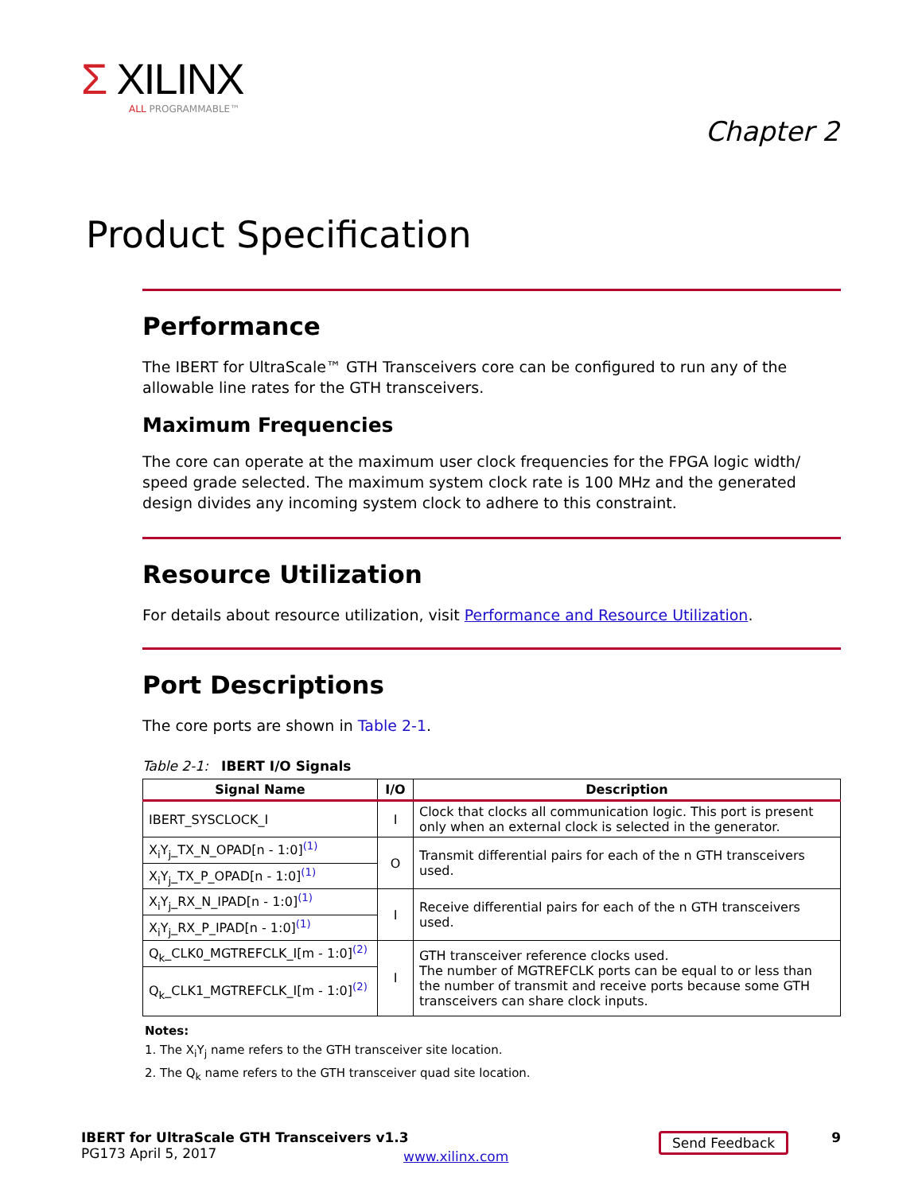Σ XILINX
ALL PROGRAMMABLE™
Chapter 2
Product Specification
Performance
The IBERT for UltraScale™ GTH Transceivers core can be configured to run any of the allowable line rates for the GTH transceivers.
Maximum Frequencies
The core can operate at the maximum user clock frequencies for the FPGA logic width/ speed grade selected. The maximum system clock rate is 100 MHz and the generated design divides any incoming system clock to adhere to this constraint.
Resource Utilization
For details about resource utilization, visit Performance and Resource Utilization.
Port Descriptions
The core ports are shown in Table 2-1.
Table 2-1: IBERT I/O Signals
| Signal Name | I/O | Description |
| --- | --- | --- |
| IBERT_SYSCLOCK_I | I | Clock that clocks all communication logic. This port is present only when an external clock is selected in the generator. |
| X<sub>i</sub>Y<sub>j</sub>_TX_N_OPAD[n - 1:0]<sup>(1)</sup> | O | Transmit differential pairs for each of the n GTH transceivers used. |
| X<sub>i</sub>Y<sub>j</sub>_TX_P_OPAD[n - 1:0]<sup>(1)</sup> | | |
| X<sub>i</sub>Y<sub>j</sub>_RX_N_IPAD[n - 1:0]<sup>(1)</sup> | I | Receive differential pairs for each of the n GTH transceivers used. |
| X<sub>i</sub>Y<sub>j</sub>_RX_P_IPAD[n - 1:0]<sup>(1)</sup> | | |
| Q<sub>k</sub>_CLK0_MGTREFCLK_I[m - 1:0]<sup>(2)</sup> | I | GTH transceiver reference clocks used. The number of MGTREFCLK ports can be equal to or less than the number of transmit and receive ports because some GTH transceivers can share clock inputs. |
| Q<sub>k</sub>_CLK1_MGTREFCLK_I[m - 1:0]<sup>(2)</sup> | | |
Notes:
1. The X<sub>i</sub>Y<sub>j</sub> name refers to the GTH transceiver site location.
2. The Q<sub>k</sub> name refers to the GTH transceiver quad site location.
IBERT for UltraScale GTH Transceivers v1.3
PG173 April 5, 2017
www.xilinx.com
Send Feedback 9